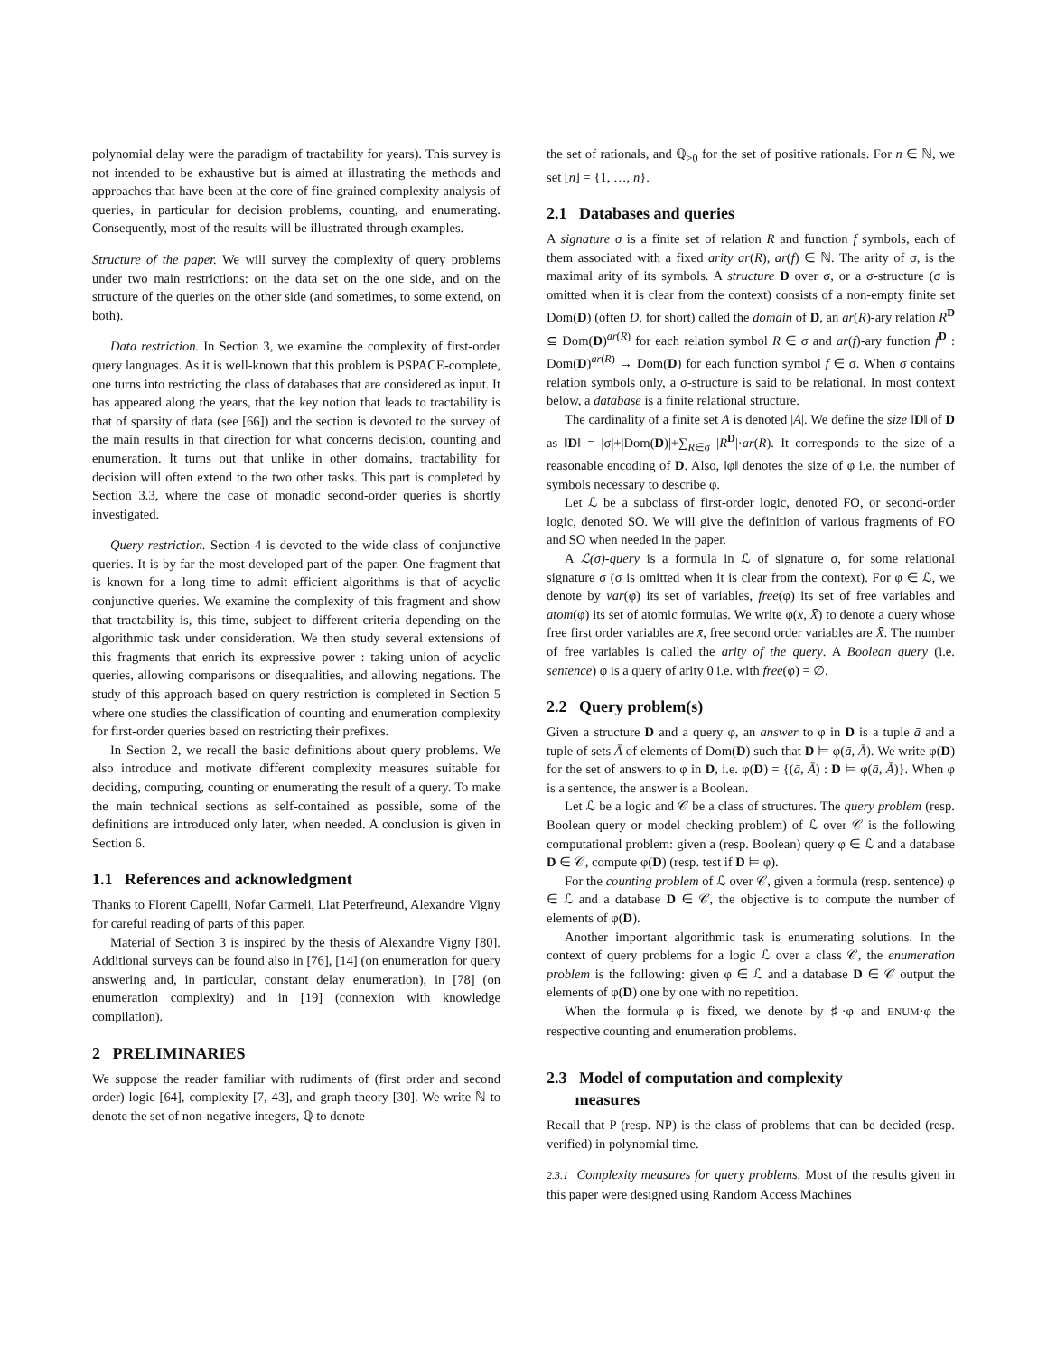polynomial delay were the paradigm of tractability for years). This survey is not intended to be exhaustive but is aimed at illustrating the methods and approaches that have been at the core of fine-grained complexity analysis of queries, in particular for decision problems, counting, and enumerating. Consequently, most of the results will be illustrated through examples.
Structure of the paper. We will survey the complexity of query problems under two main restrictions: on the data set on the one side, and on the structure of the queries on the other side (and sometimes, to some extend, on both).
Data restriction. In Section 3, we examine the complexity of first-order query languages. As it is well-known that this problem is PSPACE-complete, one turns into restricting the class of databases that are considered as input. It has appeared along the years, that the key notion that leads to tractability is that of sparsity of data (see [66]) and the section is devoted to the survey of the main results in that direction for what concerns decision, counting and enumeration. It turns out that unlike in other domains, tractability for decision will often extend to the two other tasks. This part is completed by Section 3.3, where the case of monadic second-order queries is shortly investigated.
Query restriction. Section 4 is devoted to the wide class of conjunctive queries. It is by far the most developed part of the paper. One fragment that is known for a long time to admit efficient algorithms is that of acyclic conjunctive queries. We examine the complexity of this fragment and show that tractability is, this time, subject to different criteria depending on the algorithmic task under consideration. We then study several extensions of this fragments that enrich its expressive power : taking union of acyclic queries, allowing comparisons or disequalities, and allowing negations. The study of this approach based on query restriction is completed in Section 5 where one studies the classification of counting and enumeration complexity for first-order queries based on restricting their prefixes.
In Section 2, we recall the basic definitions about query problems. We also introduce and motivate different complexity measures suitable for deciding, computing, counting or enumerating the result of a query. To make the main technical sections as self-contained as possible, some of the definitions are introduced only later, when needed. A conclusion is given in Section 6.
1.1 References and acknowledgment
Thanks to Florent Capelli, Nofar Carmeli, Liat Peterfreund, Alexandre Vigny for careful reading of parts of this paper.
Material of Section 3 is inspired by the thesis of Alexandre Vigny [80]. Additional surveys can be found also in [76], [14] (on enumeration for query answering and, in particular, constant delay enumeration), in [78] (on enumeration complexity) and in [19] (connexion with knowledge compilation).
2 PRELIMINARIES
We suppose the reader familiar with rudiments of (first order and second order) logic [64], complexity [7, 43], and graph theory [30]. We write ℕ to denote the set of non-negative integers, ℚ to denote
the set of rationals, and ℚ<sub>>0</sub> for the set of positive rationals. For n ∈ ℕ, we set [n] = {1, …, n}.
2.1 Databases and queries
A signature σ is a finite set of relation R and function f symbols, each of them associated with a fixed arity ar(R), ar(f) ∈ ℕ. The arity of σ, is the maximal arity of its symbols. A structure D over σ, or a σ-structure (σ is omitted when it is clear from the context) consists of a non-empty finite set Dom(D) (often D, for short) called the domain of D, an ar(R)-ary relation R<sup>D</sup> ⊆ Dom(D)<sup>ar(R)</sup> for each relation symbol R ∈ σ and ar(f)-ary function f<sup>D</sup> : Dom(D)<sup>ar(R)</sup> → Dom(D) for each function symbol f ∈ σ. When σ contains relation symbols only, a σ-structure is said to be relational. In most context below, a database is a finite relational structure.
The cardinality of a finite set A is denoted |A|. We define the size ‖D‖ of D as ‖D‖ = |σ|+|Dom(D)|+∑<sub>R∈σ</sub> |R<sup>D</sup>|·ar(R). It corresponds to the size of a reasonable encoding of D. Also, ‖φ‖ denotes the size of φ i.e. the number of symbols necessary to describe φ.
Let ℒ be a subclass of first-order logic, denoted FO, or second-order logic, denoted SO. We will give the definition of various fragments of FO and SO when needed in the paper.
A ℒ(σ)-query is a formula in ℒ of signature σ, for some relational signature σ (σ is omitted when it is clear from the context). For φ ∈ ℒ, we denote by var(φ) its set of variables, free(φ) its set of free variables and atom(φ) its set of atomic formulas. We write φ(x̄, X̄) to denote a query whose free first order variables are x̄, free second order variables are X̄. The number of free variables is called the arity of the query. A Boolean query (i.e. sentence) φ is a query of arity 0 i.e. with free(φ) = ∅.
2.2 Query problem(s)
Given a structure D and a query φ, an answer to φ in D is a tuple ā and a tuple of sets Ā of elements of Dom(D) such that D ⊨ φ(ā, Ā). We write φ(D) for the set of answers to φ in D, i.e. φ(D) = {(ā, Ā) : D ⊨ φ(ā, Ā)}. When φ is a sentence, the answer is a Boolean.
Let ℒ be a logic and 𝒞 be a class of structures. The query problem (resp. Boolean query or model checking problem) of ℒ over 𝒞 is the following computational problem: given a (resp. Boolean) query φ ∈ ℒ and a database D ∈ 𝒞, compute φ(D) (resp. test if D ⊨ φ).
For the counting problem of ℒ over 𝒞, given a formula (resp. sentence) φ ∈ ℒ and a database D ∈ 𝒞, the objective is to compute the number of elements of φ(D).
Another important algorithmic task is enumerating solutions. In the context of query problems for a logic ℒ over a class 𝒞, the enumeration problem is the following: given φ ∈ ℒ and a database D ∈ 𝒞 output the elements of φ(D) one by one with no repetition.
When the formula φ is fixed, we denote by ♯·φ and ENUM·φ the respective counting and enumeration problems.
2.3 Model of computation and complexity
measures
Recall that P (resp. NP) is the class of problems that can be decided (resp. verified) in polynomial time.
2.3.1 Complexity measures for query problems. Most of the results given in this paper were designed using Random Access Machines